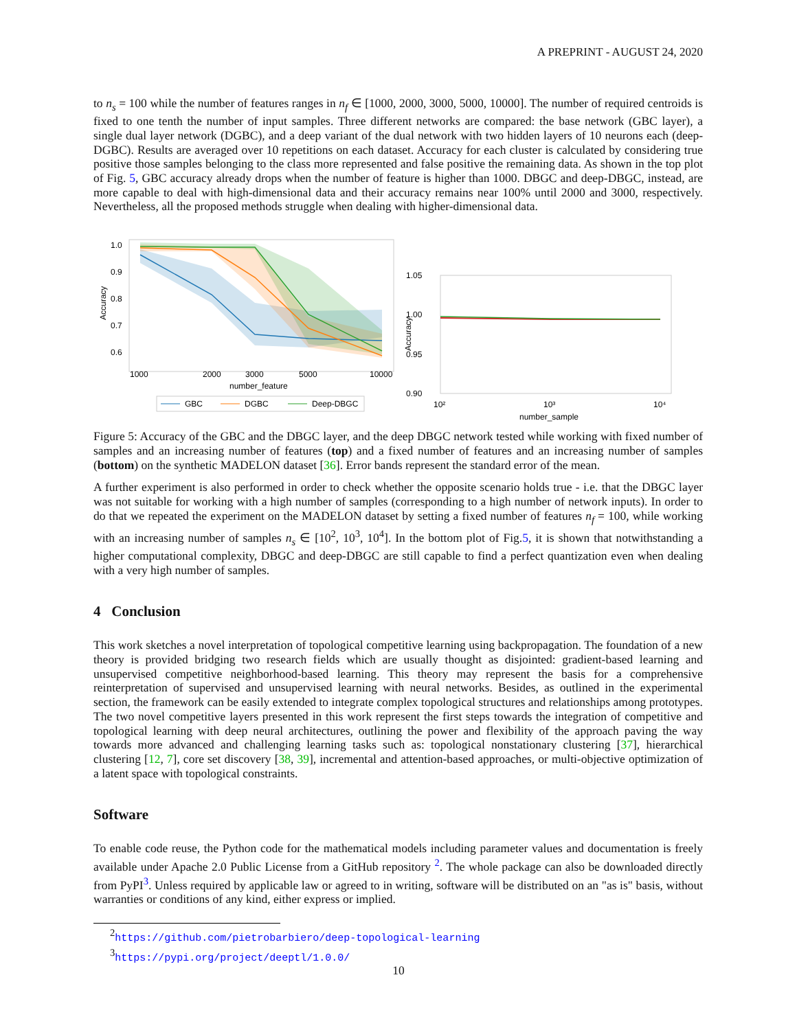A PREPRINT - AUGUST 24, 2020
to n<sub>s</sub> = 100 while the number of features ranges in n<sub>f</sub> ∈ [1000, 2000, 3000, 5000, 10000]. The number of required centroids is fixed to one tenth the number of input samples. Three different networks are compared: the base network (GBC layer), a single dual layer network (DGBC), and a deep variant of the dual network with two hidden layers of 10 neurons each (deep-DGBC). Results are averaged over 10 repetitions on each dataset. Accuracy for each cluster is calculated by considering true positive those samples belonging to the class more represented and false positive the remaining data. As shown in the top plot of Fig. 5, GBC accuracy already drops when the number of feature is higher than 1000. DBGC and deep-DBGC, instead, are more capable to deal with high-dimensional data and their accuracy remains near 100% until 2000 and 3000, respectively. Nevertheless, all the proposed methods struggle when dealing with higher-dimensional data.
1.0
0.9
0.8
0.7
0.6
1000
2000
3000
5000
10000
number_feature
Accuracy
GBC
DGBC
Deep-DBGC
1.05
1.00
0.95
0.90
10²
10³
10⁴
number_sample
Accuracy
Figure 5: Accuracy of the GBC and the DBGC layer, and the deep DBGC network tested while working with fixed number of samples and an increasing number of features (top) and a fixed number of features and an increasing number of samples (bottom) on the synthetic MADELON dataset [36]. Error bands represent the standard error of the mean.
A further experiment is also performed in order to check whether the opposite scenario holds true - i.e. that the DBGC layer was not suitable for working with a high number of samples (corresponding to a high number of network inputs). In order to do that we repeated the experiment on the MADELON dataset by setting a fixed number of features n<sub>f</sub> = 100, while working with an increasing number of samples n<sub>s</sub> ∈ [10<sup>2</sup>, 10<sup>3</sup>, 10<sup>4</sup>]. In the bottom plot of Fig.5, it is shown that notwithstanding a higher computational complexity, DBGC and deep-DBGC are still capable to find a perfect quantization even when dealing with a very high number of samples.
4 Conclusion
This work sketches a novel interpretation of topological competitive learning using backpropagation. The foundation of a new theory is provided bridging two research fields which are usually thought as disjointed: gradient-based learning and unsupervised competitive neighborhood-based learning. This theory may represent the basis for a comprehensive reinterpretation of supervised and unsupervised learning with neural networks. Besides, as outlined in the experimental section, the framework can be easily extended to integrate complex topological structures and relationships among prototypes. The two novel competitive layers presented in this work represent the first steps towards the integration of competitive and topological learning with deep neural architectures, outlining the power and flexibility of the approach paving the way towards more advanced and challenging learning tasks such as: topological nonstationary clustering [37], hierarchical clustering [12, 7], core set discovery [38, 39], incremental and attention-based approaches, or multi-objective optimization of a latent space with topological constraints.
Software
To enable code reuse, the Python code for the mathematical models including parameter values and documentation is freely available under Apache 2.0 Public License from a GitHub repository <sup>2</sup>. The whole package can also be downloaded directly from PyPI<sup>3</sup>. Unless required by applicable law or agreed to in writing, software will be distributed on an "as is" basis, without warranties or conditions of any kind, either express or implied.
<sup>2</sup> https://github.com/pietrobarbiero/deep-topological-learning
<sup>3</sup> https://pypi.org/project/deeptl/1.0.0/
10